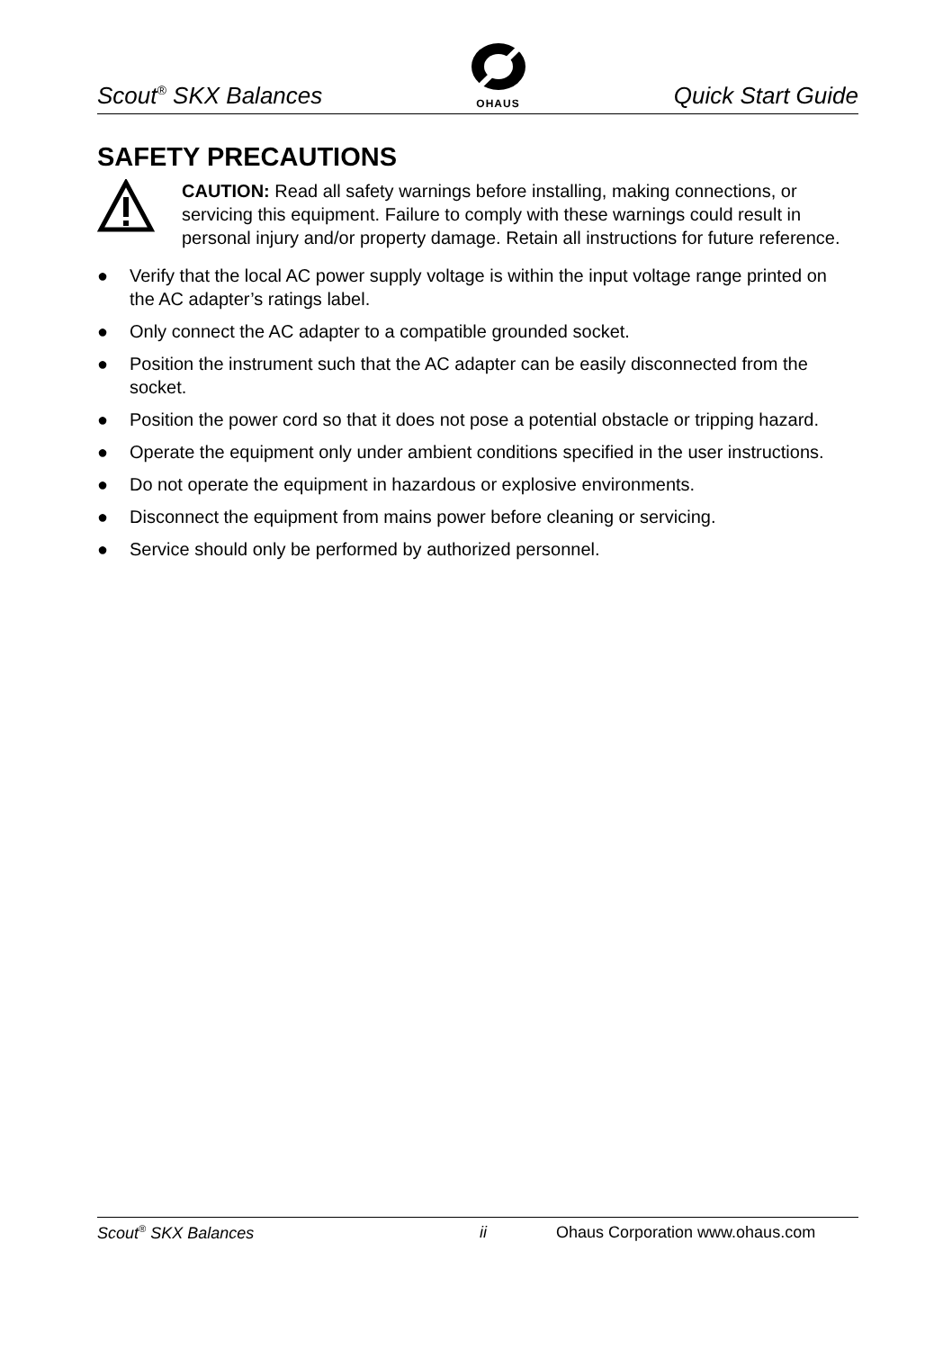Scout<sup>®</sup> SKX Balances
OHAUS
Quick Start Guide
SAFETY PRECAUTIONS
CAUTION: Read all safety warnings before installing, making connections, or servicing this equipment. Failure to comply with these warnings could result in personal injury and/or property damage. Retain all instructions for future reference.
● Verify that the local AC power supply voltage is within the input voltage range printed on the AC adapter’s ratings label.
● Only connect the AC adapter to a compatible grounded socket.
● Position the instrument such that the AC adapter can be easily disconnected from the socket.
● Position the power cord so that it does not pose a potential obstacle or tripping hazard.
● Operate the equipment only under ambient conditions specified in the user instructions.
● Do not operate the equipment in hazardous or explosive environments.
● Disconnect the equipment from mains power before cleaning or servicing.
● Service should only be performed by authorized personnel.
Scout<sup>®</sup> SKX Balances ii Ohaus Corporation www.ohaus.com